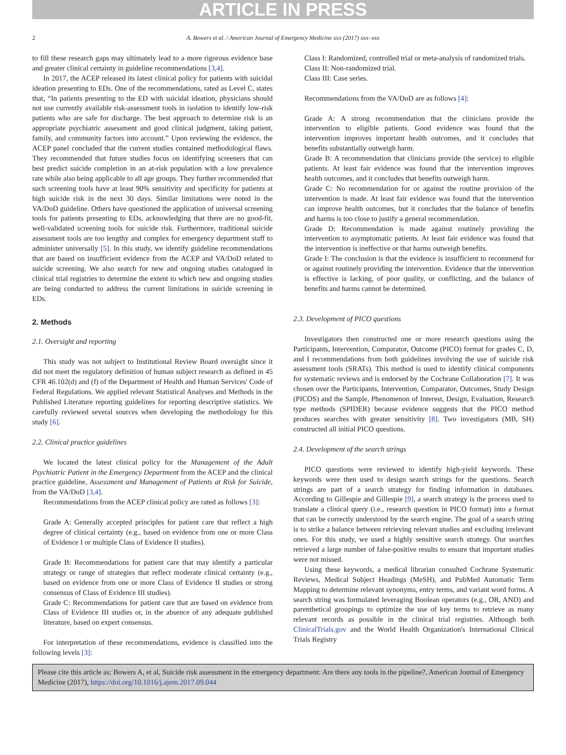ARTICLE IN PRESS
2 A. Bowers et al. / American Journal of Emergency Medicine xxx (2017) xxx–xxx
to fill these research gaps may ultimately lead to a more rigorous evidence base and greater clinical certainty in guideline recommendations [3,4].
In 2017, the ACEP released its latest clinical policy for patients with suicidal ideation presenting to EDs. One of the recommendations, rated as Level C, states that, “In patients presenting to the ED with suicidal ideation, physicians should not use currently available risk-assessment tools in isolation to identify low-risk patients who are safe for discharge. The best approach to determine risk is an appropriate psychiatric assessment and good clinical judgment, taking patient, family, and community factors into account.” Upon reviewing the evidence, the ACEP panel concluded that the current studies contained methodological flaws. They recommended that future studies focus on identifying screeners that can best predict suicide completion in an at-risk population with a low prevalence rate while also being applicable to all age groups. They further recommended that such screening tools have at least 90% sensitivity and specificity for patients at high suicide risk in the next 30 days. Similar limitations were noted in the VA/DoD guideline. Others have questioned the application of universal screening tools for patients presenting to EDs, acknowledging that there are no good-fit, well-validated screening tools for suicide risk. Furthermore, traditional suicide assessment tools are too lengthy and complex for emergency department staff to administer universally [5]. In this study, we identify guideline recommendations that are based on insufficient evidence from the ACEP and VA/DoD related to suicide screening. We also search for new and ongoing studies catalogued in clinical trial registries to determine the extent to which new and ongoing studies are being conducted to address the current limitations in suicide screening in EDs.
2. Methods
2.1. Oversight and reporting
This study was not subject to Institutional Review Board oversight since it did not meet the regulatory definition of human subject research as defined in 45 CFR 46.102(d) and (f) of the Department of Health and Human Services' Code of Federal Regulations. We applied relevant Statistical Analyses and Methods in the Published Literature reporting guidelines for reporting descriptive statistics. We carefully reviewed several sources when developing the methodology for this study [6].
2.2. Clinical practice guidelines
We located the latest clinical policy for the Management of the Adult Psychiatric Patient in the Emergency Department from the ACEP and the clinical practice guideline, Assessment and Management of Patients at Risk for Suicide, from the VA/DoD [3,4].
Recommendations from the ACEP clinical policy are rated as follows [3]:
Grade A: Generally accepted principles for patient care that reflect a high degree of clinical certainty (e.g., based on evidence from one or more Class of Evidence I or multiple Class of Evidence II studies).
Grade B: Recommendations for patient care that may identify a particular strategy or range of strategies that reflect moderate clinical certainty (e.g., based on evidence from one or more Class of Evidence II studies or strong consensus of Class of Evidence III studies).
Grade C: Recommendations for patient care that are based on evidence from Class of Evidence III studies or, in the absence of any adequate published literature, based on expert consensus.
For interpretation of these recommendations, evidence is classified into the following levels [3]:
Class I: Randomized, controlled trial or meta-analysis of randomized trials.
Class II: Non-randomized trial.
Class III: Case series.
Recommendations from the VA/DoD are as follows [4]:
Grade A: A strong recommendation that the clinicians provide the intervention to eligible patients. Good evidence was found that the intervention improves important health outcomes, and it concludes that benefits substantially outweigh harm.
Grade B: A recommendation that clinicians provide (the service) to eligible patients. At least fair evidence was found that the intervention improves health outcomes, and it concludes that benefits outweigh harm.
Grade C: No recommendation for or against the routine provision of the intervention is made. At least fair evidence was found that the intervention can improve health outcomes, but it concludes that the balance of benefits and harms is too close to justify a general recommendation.
Grade D: Recommendation is made against routinely providing the intervention to asymptomatic patients. At least fair evidence was found that the intervention is ineffective or that harms outweigh benefits.
Grade I: The conclusion is that the evidence is insufficient to recommend for or against routinely providing the intervention. Evidence that the intervention is effective is lacking, of poor quality, or conflicting, and the balance of benefits and harms cannot be determined.
2.3. Development of PICO questions
Investigators then constructed one or more research questions using the Participants, Intervention, Comparator, Outcome (PICO) format for grades C, D, and I recommendations from both guidelines involving the use of suicide risk assessment tools (SRATs). This method is used to identify clinical components for systematic reviews and is endorsed by the Cochrane Collaboration [7]. It was chosen over the Participants, Intervention, Comparator, Outcomes, Study Design (PICOS) and the Sample, Phenomenon of Interest, Design, Evaluation, Research type methods (SPIDER) because evidence suggests that the PICO method produces searches with greater sensitivity [8]. Two investigators (MB, SH) constructed all initial PICO questions.
2.4. Development of the search strings
PICO questions were reviewed to identify high-yield keywords. These keywords were then used to design search strings for the questions. Search strings are part of a search strategy for finding information in databases. According to Gillespie and Gillespie [9], a search strategy is the process used to translate a clinical query (i.e., research question in PICO format) into a format that can be correctly understood by the search engine. The goal of a search string is to strike a balance between retrieving relevant studies and excluding irrelevant ones. For this study, we used a highly sensitive search strategy. Our searches retrieved a large number of false-positive results to ensure that important studies were not missed.
Using these keywords, a medical librarian consulted Cochrane Systematic Reviews, Medical Subject Headings (MeSH), and PubMed Automatic Term Mapping to determine relevant synonyms, entry terms, and variant word forms. A search string was formulated leveraging Boolean operators (e.g., OR, AND) and parenthetical groupings to optimize the use of key terms to retrieve as many relevant records as possible in the clinical trial registries. Although both ClinicalTrials.gov and the World Health Organization's International Clinical Trials Registry
Please cite this article as: Bowers A, et al, Suicide risk assessment in the emergency department: Are there any tools in the pipeline?, American Journal of Emergency Medicine (2017), https://doi.org/10.1016/j.ajem.2017.09.044